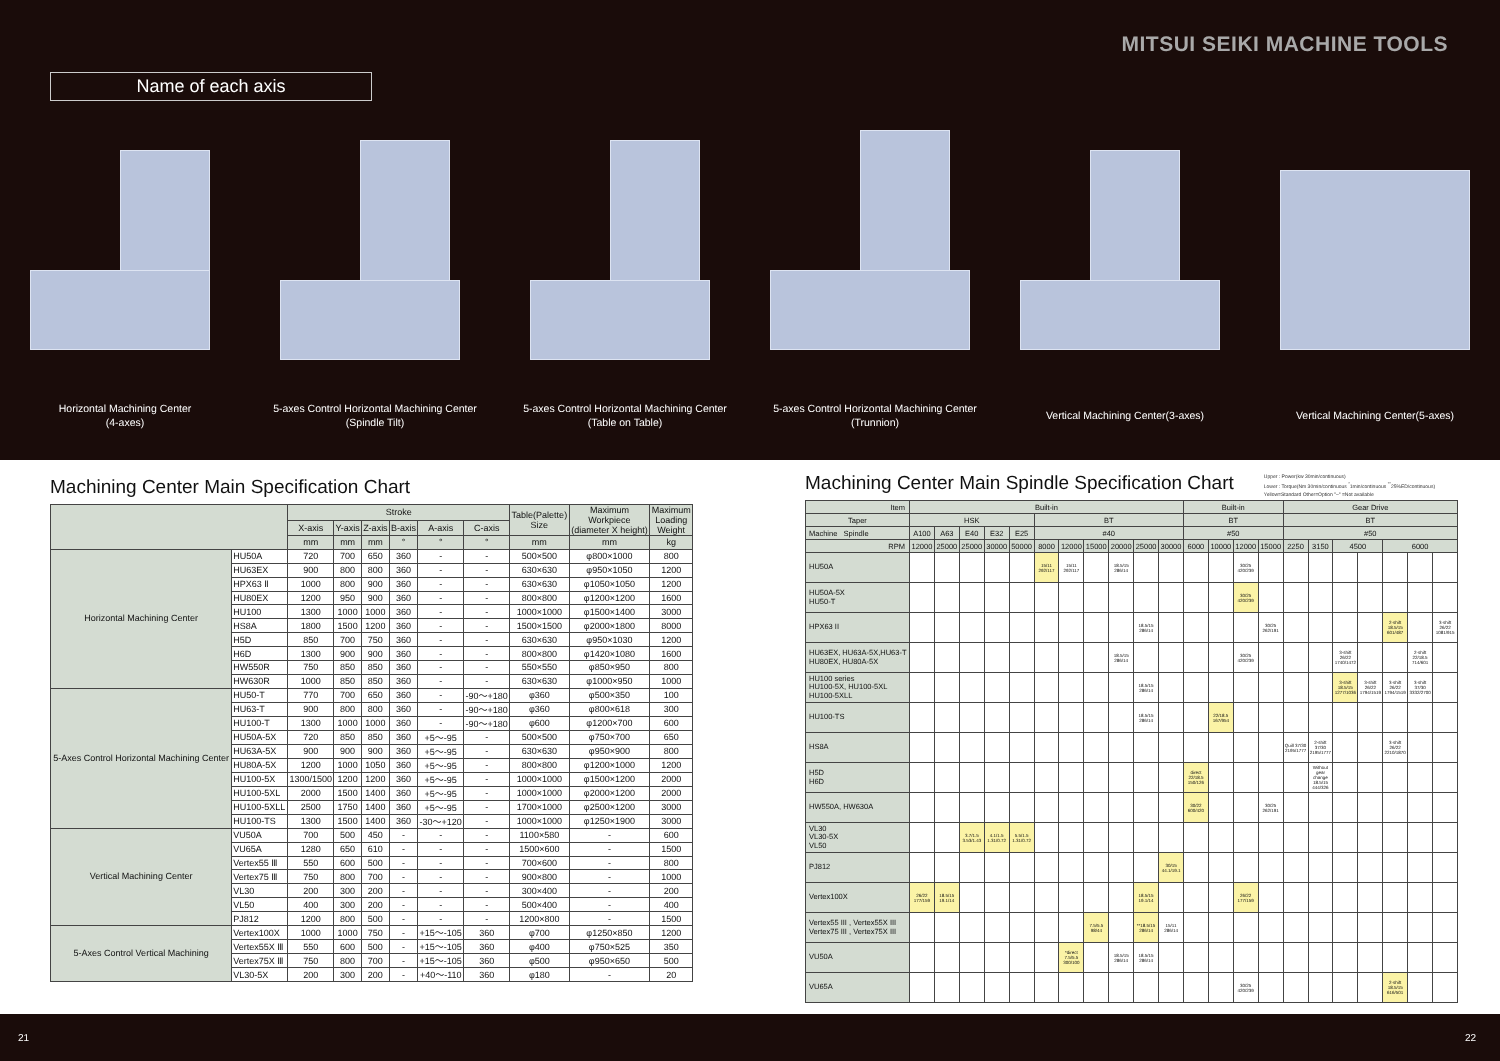MITSUI SEIKI MACHINE TOOLS
Name of each axis
Horizontal Machining Center
(4-axes)
5-axes Control Horizontal Machining Center
(Spindle Tilt)
5-axes Control Horizontal Machining Center
(Table on Table)
5-axes Control Horizontal Machining Center
(Trunnion)
Vertical Machining Center(3-axes)
Vertical Machining Center(5-axes)
Machining Center Main Specification Chart
| | | Stroke | | | | | | Table(Palette) Size | Maximum Workpiece (diameter X height) | Maximum Loading Weight |
| --- | --- | --- | --- | --- | --- | --- | --- | --- | --- | --- |
| | | X-axis | Y-axis | Z-axis | B-axis | A-axis | C-axis | | | |
| | | mm | mm | mm | ° | ° | ° | mm | mm | kg |
| Horizontal Machining Center | HU50A | 720 | 700 | 650 | 360 | - | - | 500×500 | φ800×1000 | 800 |
| | HU63EX | 900 | 800 | 800 | 360 | - | - | 630×630 | φ950×1050 | 1200 |
| | HPX63 Ⅱ | 1000 | 800 | 900 | 360 | - | - | 630×630 | φ1050×1050 | 1200 |
| | HU80EX | 1200 | 950 | 900 | 360 | - | - | 800×800 | φ1200×1200 | 1600 |
| | HU100 | 1300 | 1000 | 1000 | 360 | - | - | 1000×1000 | φ1500×1400 | 3000 |
| | HS8A | 1800 | 1500 | 1200 | 360 | - | - | 1500×1500 | φ2000×1800 | 8000 |
| | H5D | 850 | 700 | 750 | 360 | - | - | 630×630 | φ950×1030 | 1200 |
| | H6D | 1300 | 900 | 900 | 360 | - | - | 800×800 | φ1420×1080 | 1600 |
| | HW550R | 750 | 850 | 850 | 360 | - | - | 550×550 | φ850×950 | 800 |
| | HW630R | 1000 | 850 | 850 | 360 | - | - | 630×630 | φ1000×950 | 1000 |
| 5-Axes Control Horizontal Machining Center | HU50-T | 770 | 700 | 650 | 360 | - | -90〜+180 | φ360 | φ500×350 | 100 |
| | HU63-T | 900 | 800 | 800 | 360 | - | -90〜+180 | φ360 | φ800×618 | 300 |
| | HU100-T | 1300 | 1000 | 1000 | 360 | - | -90〜+180 | φ600 | φ1200×700 | 600 |
| | HU50A-5X | 720 | 850 | 850 | 360 | +5〜-95 | - | 500×500 | φ750×700 | 650 |
| | HU63A-5X | 900 | 900 | 900 | 360 | +5〜-95 | - | 630×630 | φ950×900 | 800 |
| | HU80A-5X | 1200 | 1000 | 1050 | 360 | +5〜-95 | - | 800×800 | φ1200×1000 | 1200 |
| | HU100-5X | 1300/1500 | 1200 | 1200 | 360 | +5〜-95 | - | 1000×1000 | φ1500×1200 | 2000 |
| | HU100-5XL | 2000 | 1500 | 1400 | 360 | +5〜-95 | - | 1000×1000 | φ2000×1200 | 2000 |
| | HU100-5XLL | 2500 | 1750 | 1400 | 360 | +5〜-95 | - | 1700×1000 | φ2500×1200 | 3000 |
| | HU100-TS | 1300 | 1500 | 1400 | 360 | -30〜+120 | - | 1000×1000 | φ1250×1900 | 3000 |
| Vertical Machining Center | VU50A | 700 | 500 | 450 | - | - | - | 1100×580 | - | 600 |
| | VU65A | 1280 | 650 | 610 | - | - | - | 1500×600 | - | 1500 |
| | Vertex55 Ⅲ | 550 | 600 | 500 | - | - | - | 700×600 | - | 800 |
| | Vertex75 Ⅲ | 750 | 800 | 700 | - | - | - | 900×800 | - | 1000 |
| | VL30 | 200 | 300 | 200 | - | - | - | 300×400 | - | 200 |
| | VL50 | 400 | 300 | 200 | - | - | - | 500×400 | - | 400 |
| | PJ812 | 1200 | 800 | 500 | - | - | - | 1200×800 | - | 1500 |
| 5-Axes Control Vertical Machining | Vertex100X | 1000 | 1000 | 750 | - | +15〜-105 | 360 | φ700 | φ1250×850 | 1200 |
| | Vertex55X Ⅲ | 550 | 600 | 500 | - | +15〜-105 | 360 | φ400 | φ750×525 | 350 |
| | Vertex75X Ⅲ | 750 | 800 | 700 | - | +15〜-105 | 360 | φ500 | φ950×650 | 500 |
| | VL30-5X | 200 | 300 | 200 | - | +40〜-110 | 360 | φ180 | - | 20 |
Machining Center Main Spindle Specification Chart
Upper : Power(kw 30min/continuous)
Lower : Torque(Nm 30min/continuous <sup>*</sup>1min/continuous <sup>**</sup>25%ED/continuous)
Yellow=Standard Other=Option "–" =Not available
| Item | Built-in | | | | | | | | | | | Built-in | | | | Gear Drive | | | | | | |
| --- | --- | --- | --- | --- | --- | --- | --- | --- | --- | --- | --- | --- | --- | --- | --- | --- | --- | --- | --- | --- | --- | --- |
| Taper | HSK | | | | | BT | | | | | | BT | | | | BT | | | | | | |
| Machine Spindle | A100 | A63 | E40 | E32 | E25 | #40 | | | | | | #50 | | | | #50 | | | | | | |
| RPM | 12000 | 25000 | 25000 | 30000 | 50000 | 8000 | 12000 | 15000 | 20000 | 25000 | 30000 | 6000 | 10000 | 12000 | 15000 | 2250 | 3150 | 4500 | | 6000 | | |
| HU50A | | | | | | 15/11 292/117 | 15/11 292/117 | | 18.5/15 286/14 | | | | | 30/25 420/239 | | | | | | | | |
| HU50A-5X HU50-T | | | | | | | | | | | | | | 30/25 420/239 | | | | | | | | |
| HPX63 II | | | | | | | | | | 18.5/15 286/14 | | | | | 30/25 262/191 | | | | | 2-shift 18.5/15 601/487 | | 3-shift 26/22 1081/915 |
| HU63EX, HU63A-5X,HU63-T HU80EX, HU80A-5X | | | | | | | | | 18.5/15 286/14 | | | | | 30/25 420/239 | | | | 3-shift 26/22 1740/1472 | | | 2-shift 22/18.5 714/601 | |
| HU100 series HU100-5X, HU100-5XL HU100-5XLL | | | | | | | | | | 18.5/15 286/14 | | | | | | | | 3-shift 18.5/15 1277/1036 | 3-shift 26/22 1794/1519 | 3-shift 26/22 1794/1519 | 3-shift 37/30 3332/2700 | |
| HU100-TS | | | | | | | | | | 18.5/15 286/14 | | | 22/18.5 167/954 | | | | | | | | | |
| HS8A | | | | | | | | | | | | | | | | Quill 37/30 2195/1777 | 2-shift 37/30 2195/1777 | | | 3-shift 26/22 2210/1870 | | |
| H5D H6D | | | | | | | | | | | | direct 22/18.5 150/126 | | | | | Without gear change 18.5/15 444/326 | | | | | |
| HW550A, HW630A | | | | | | | | | | | | 30/22 600/420 | | | 30/25 262/191 | | | | | | | |
| VL30 VL30-5X VL50 | | | 3.7/1.5 3.53/1.43 | 4.1/1.5 1.31/0.72 | 5.5/1.5 1.31/0.72 | | | | | | | | | | | | | | | | | |
| PJ812 | | | | | | | | | | | 30/15 44.1/19.1 | | | | | | | | | | | |
| Vertex100X | 26/22 177/159 | 18.5/15 19.1/14 | | | | | | | | 18.5/15 19.1/14 | | | | 26/22 177/159 | | | | | | | | |
| Vertex55 III , Vertex55X III Vertex75 III , Vertex75X III | | | | | | | | 7.5/5.5 98/44 | | **18.5/15 286/14 | 15/11 286/14 | | | | | | | | | | | |
| VU50A | | | | | | | *direct 7.5/5.5 300/100 | | 18.5/15 286/14 | 18.5/15 286/14 | | | | | | | | | | | | |
| VU65A | | | | | | | | | | | | | | 30/25 420/239 | | | | | | 2-shift 18.5/15 616/501 | | |
21 22